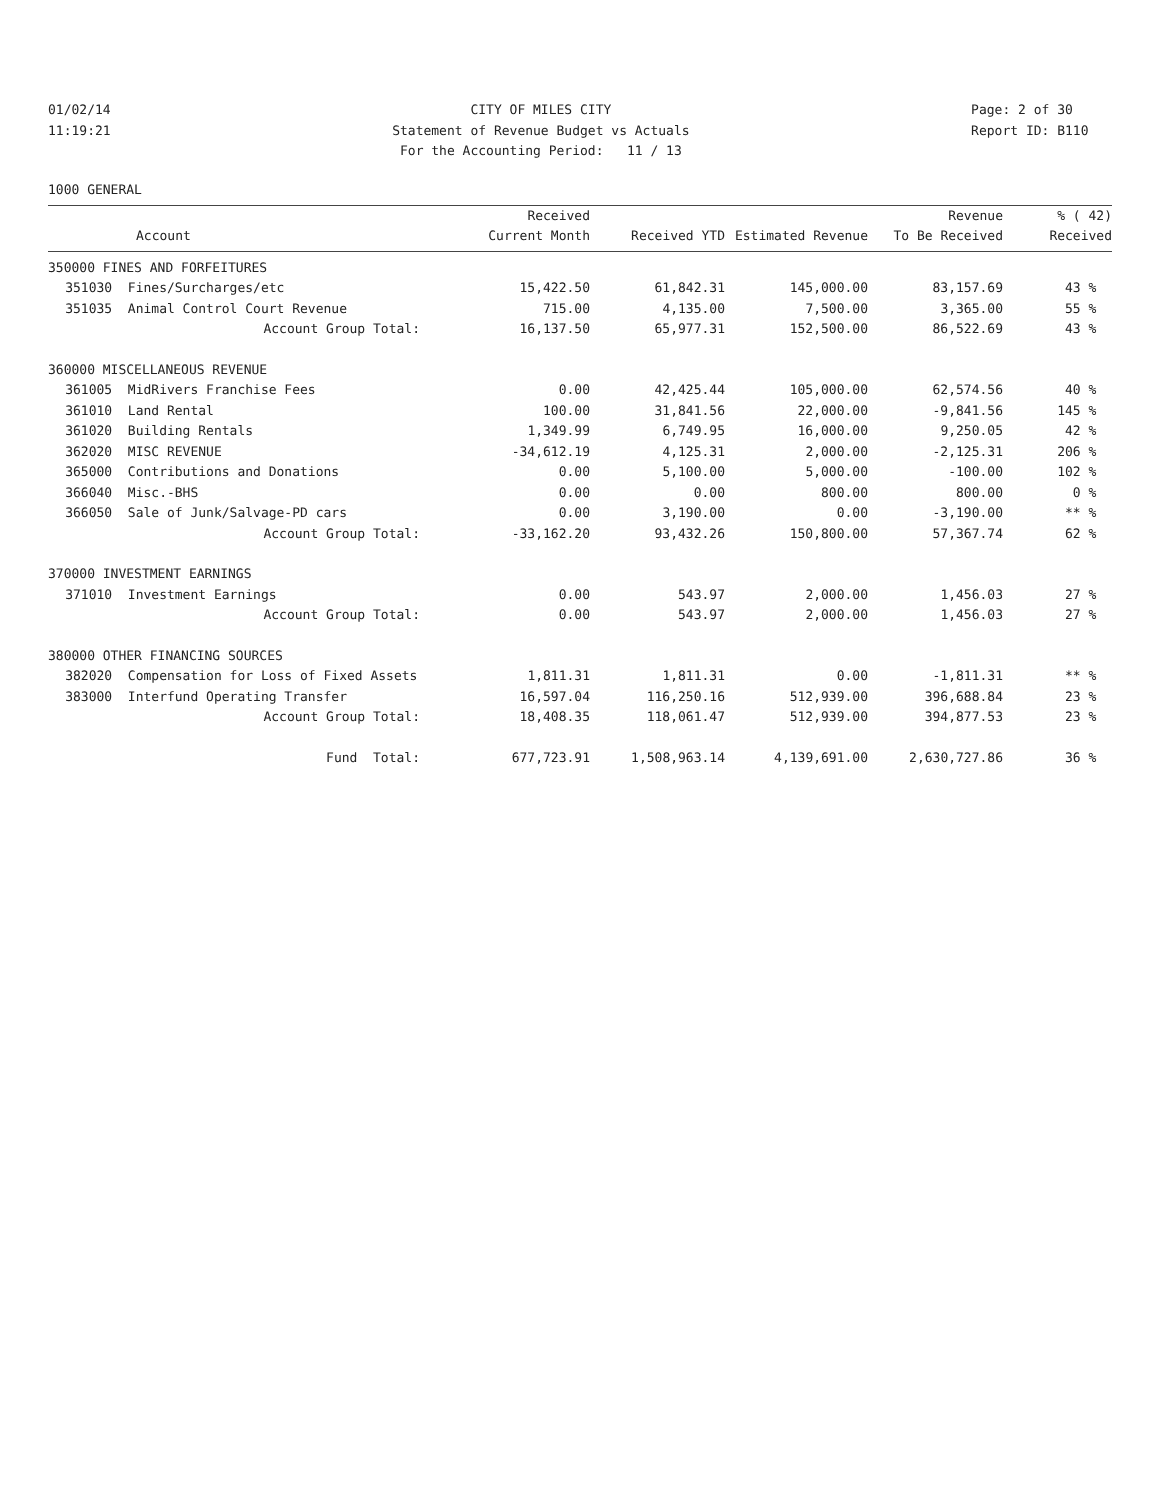01/02/14 11:19:21
CITY OF MILES CITY Statement of Revenue Budget vs Actuals For the Accounting Period: 11 / 13
Page: 2 of 30 Report ID: B110
1000 GENERAL
| | | Received | | | Revenue | % ( 42) |
| --- | --- | --- | --- | --- | --- | --- |
| | Account | Current Month | Received YTD | Estimated Revenue | To Be Received | Received |
| 350000 FINES AND FORFEITURES | | | | | | |
| 351030 | Fines/Surcharges/etc | 15,422.50 | 61,842.31 | 145,000.00 | 83,157.69 | 43 % |
| 351035 | Animal Control Court Revenue | 715.00 | 4,135.00 | 7,500.00 | 3,365.00 | 55 % |
| | Account Group Total: | 16,137.50 | 65,977.31 | 152,500.00 | 86,522.69 | 43 % |
| 360000 MISCELLANEOUS REVENUE | | | | | | |
| 361005 | MidRivers Franchise Fees | 0.00 | 42,425.44 | 105,000.00 | 62,574.56 | 40 % |
| 361010 | Land Rental | 100.00 | 31,841.56 | 22,000.00 | -9,841.56 | 145 % |
| 361020 | Building Rentals | 1,349.99 | 6,749.95 | 16,000.00 | 9,250.05 | 42 % |
| 362020 | MISC REVENUE | -34,612.19 | 4,125.31 | 2,000.00 | -2,125.31 | 206 % |
| 365000 | Contributions and Donations | 0.00 | 5,100.00 | 5,000.00 | -100.00 | 102 % |
| 366040 | Misc.-BHS | 0.00 | 0.00 | 800.00 | 800.00 | 0 % |
| 366050 | Sale of Junk/Salvage-PD cars | 0.00 | 3,190.00 | 0.00 | -3,190.00 | ** % |
| | Account Group Total: | -33,162.20 | 93,432.26 | 150,800.00 | 57,367.74 | 62 % |
| 370000 INVESTMENT EARNINGS | | | | | | |
| 371010 | Investment Earnings | 0.00 | 543.97 | 2,000.00 | 1,456.03 | 27 % |
| | Account Group Total: | 0.00 | 543.97 | 2,000.00 | 1,456.03 | 27 % |
| 380000 OTHER FINANCING SOURCES | | | | | | |
| 382020 | Compensation for Loss of Fixed Assets | 1,811.31 | 1,811.31 | 0.00 | -1,811.31 | ** % |
| 383000 | Interfund Operating Transfer | 16,597.04 | 116,250.16 | 512,939.00 | 396,688.84 | 23 % |
| | Account Group Total: | 18,408.35 | 118,061.47 | 512,939.00 | 394,877.53 | 23 % |
| | Fund Total: | 677,723.91 | 1,508,963.14 | 4,139,691.00 | 2,630,727.86 | 36 % |